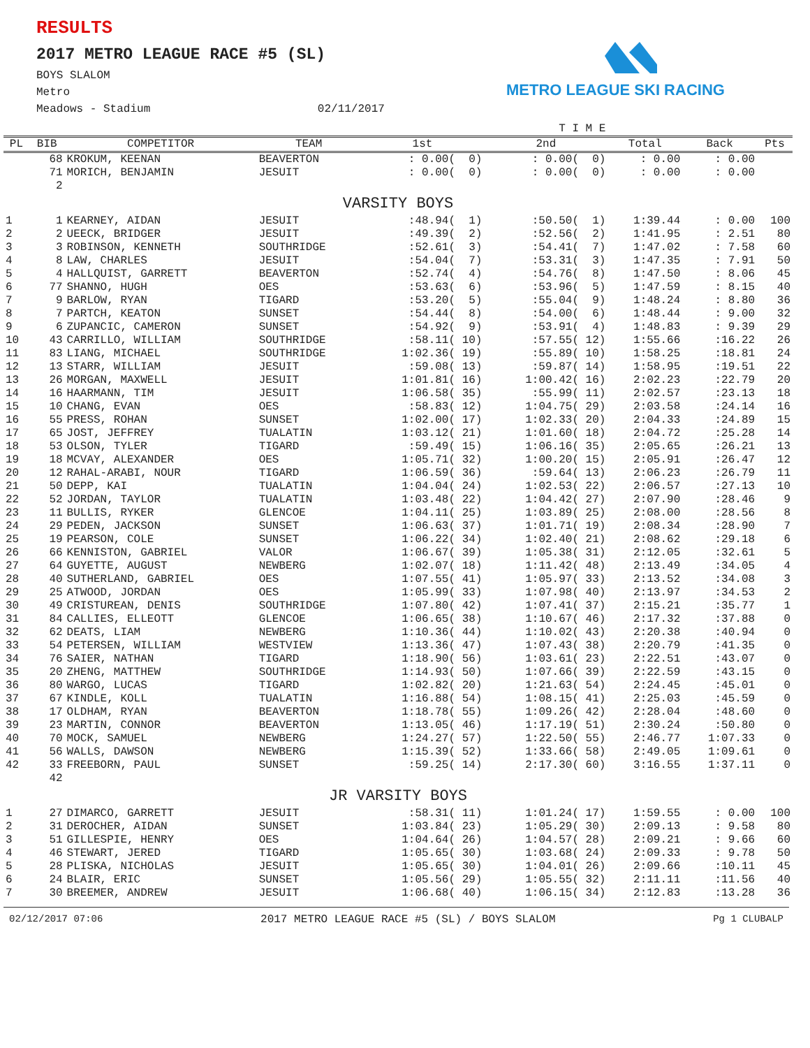RESULTS
2017 METRO LEAGUE RACE #5 (SL)
BOYS SLALOM
Metro
Meadows - Stadium 02/11/2017
METRO LEAGUE SKI RACING
| | | | | T I M E | | | | |
| --- | --- | --- | --- | --- | --- | --- | --- | --- |
| PL | BIB | COMPETITOR | TEAM | 1st | 2nd | Total | Back | Pts |
| | 68 | KROKUM, KEENAN | BEAVERTON | : 0.00( 0) | : 0.00( 0) | : 0.00 | : 0.00 | |
| | 71 | MORICH, BENJAMIN | JESUIT | : 0.00( 0) | : 0.00( 0) | : 0.00 | : 0.00 | |
| | 2 | | | | | | | |
| VARSITY BOYS | | | | | | | | |
| 1 | 1 | KEARNEY, AIDAN | JESUIT | :48.94( 1) | :50.50( 1) | 1:39.44 | : 0.00 | 100 |
| 2 | 2 | UEECK, BRIDGER | JESUIT | :49.39( 2) | :52.56( 2) | 1:41.95 | : 2.51 | 80 |
| 3 | 3 | ROBINSON, KENNETH | SOUTHRIDGE | :52.61( 3) | :54.41( 7) | 1:47.02 | : 7.58 | 60 |
| 4 | 8 | LAW, CHARLES | JESUIT | :54.04( 7) | :53.31( 3) | 1:47.35 | : 7.91 | 50 |
| 5 | 4 | HALLQUIST, GARRETT | BEAVERTON | :52.74( 4) | :54.76( 8) | 1:47.50 | : 8.06 | 45 |
| 6 | 77 | SHANNO, HUGH | OES | :53.63( 6) | :53.96( 5) | 1:47.59 | : 8.15 | 40 |
| 7 | 9 | BARLOW, RYAN | TIGARD | :53.20( 5) | :55.04( 9) | 1:48.24 | : 8.80 | 36 |
| 8 | 7 | PARTCH, KEATON | SUNSET | :54.44( 8) | :54.00( 6) | 1:48.44 | : 9.00 | 32 |
| 9 | 6 | ZUPANCIC, CAMERON | SUNSET | :54.92( 9) | :53.91( 4) | 1:48.83 | : 9.39 | 29 |
| 10 | 43 | CARRILLO, WILLIAM | SOUTHRIDGE | :58.11( 10) | :57.55( 12) | 1:55.66 | :16.22 | 26 |
| 11 | 83 | LIANG, MICHAEL | SOUTHRIDGE | 1:02.36( 19) | :55.89( 10) | 1:58.25 | :18.81 | 24 |
| 12 | 13 | STARR, WILLIAM | JESUIT | :59.08( 13) | :59.87( 14) | 1:58.95 | :19.51 | 22 |
| 13 | 26 | MORGAN, MAXWELL | JESUIT | 1:01.81( 16) | 1:00.42( 16) | 2:02.23 | :22.79 | 20 |
| 14 | 16 | HAARMANN, TIM | JESUIT | 1:06.58( 35) | :55.99( 11) | 2:02.57 | :23.13 | 18 |
| 15 | 10 | CHANG, EVAN | OES | :58.83( 12) | 1:04.75( 29) | 2:03.58 | :24.14 | 16 |
| 16 | 55 | PRESS, ROHAN | SUNSET | 1:02.00( 17) | 1:02.33( 20) | 2:04.33 | :24.89 | 15 |
| 17 | 65 | JOST, JEFFREY | TUALATIN | 1:03.12( 21) | 1:01.60( 18) | 2:04.72 | :25.28 | 14 |
| 18 | 53 | OLSON, TYLER | TIGARD | :59.49( 15) | 1:06.16( 35) | 2:05.65 | :26.21 | 13 |
| 19 | 18 | MCVAY, ALEXANDER | OES | 1:05.71( 32) | 1:00.20( 15) | 2:05.91 | :26.47 | 12 |
| 20 | 12 | RAHAL-ARABI, NOUR | TIGARD | 1:06.59( 36) | :59.64( 13) | 2:06.23 | :26.79 | 11 |
| 21 | 50 | DEPP, KAI | TUALATIN | 1:04.04( 24) | 1:02.53( 22) | 2:06.57 | :27.13 | 10 |
| 22 | 52 | JORDAN, TAYLOR | TUALATIN | 1:03.48( 22) | 1:04.42( 27) | 2:07.90 | :28.46 | 9 |
| 23 | 11 | BULLIS, RYKER | GLENCOE | 1:04.11( 25) | 1:03.89( 25) | 2:08.00 | :28.56 | 8 |
| 24 | 29 | PEDEN, JACKSON | SUNSET | 1:06.63( 37) | 1:01.71( 19) | 2:08.34 | :28.90 | 7 |
| 25 | 19 | PEARSON, COLE | SUNSET | 1:06.22( 34) | 1:02.40( 21) | 2:08.62 | :29.18 | 6 |
| 26 | 66 | KENNISTON, GABRIEL | VALOR | 1:06.67( 39) | 1:05.38( 31) | 2:12.05 | :32.61 | 5 |
| 27 | 64 | GUYETTE, AUGUST | NEWBERG | 1:02.07( 18) | 1:11.42( 48) | 2:13.49 | :34.05 | 4 |
| 28 | 40 | SUTHERLAND, GABRIEL | OES | 1:07.55( 41) | 1:05.97( 33) | 2:13.52 | :34.08 | 3 |
| 29 | 25 | ATWOOD, JORDAN | OES | 1:05.99( 33) | 1:07.98( 40) | 2:13.97 | :34.53 | 2 |
| 30 | 49 | CRISTUREAN, DENIS | SOUTHRIDGE | 1:07.80( 42) | 1:07.41( 37) | 2:15.21 | :35.77 | 1 |
| 31 | 84 | CALLIES, ELLEOTT | GLENCOE | 1:06.65( 38) | 1:10.67( 46) | 2:17.32 | :37.88 | 0 |
| 32 | 62 | DEATS, LIAM | NEWBERG | 1:10.36( 44) | 1:10.02( 43) | 2:20.38 | :40.94 | 0 |
| 33 | 54 | PETERSEN, WILLIAM | WESTVIEW | 1:13.36( 47) | 1:07.43( 38) | 2:20.79 | :41.35 | 0 |
| 34 | 76 | SAIER, NATHAN | TIGARD | 1:18.90( 56) | 1:03.61( 23) | 2:22.51 | :43.07 | 0 |
| 35 | 20 | ZHENG, MATTHEW | SOUTHRIDGE | 1:14.93( 50) | 1:07.66( 39) | 2:22.59 | :43.15 | 0 |
| 36 | 80 | WARGO, LUCAS | TIGARD | 1:02.82( 20) | 1:21.63( 54) | 2:24.45 | :45.01 | 0 |
| 37 | 67 | KINDLE, KOLL | TUALATIN | 1:16.88( 54) | 1:08.15( 41) | 2:25.03 | :45.59 | 0 |
| 38 | 17 | OLDHAM, RYAN | BEAVERTON | 1:18.78( 55) | 1:09.26( 42) | 2:28.04 | :48.60 | 0 |
| 39 | 23 | MARTIN, CONNOR | BEAVERTON | 1:13.05( 46) | 1:17.19( 51) | 2:30.24 | :50.80 | 0 |
| 40 | 70 | MOCK, SAMUEL | NEWBERG | 1:24.27( 57) | 1:22.50( 55) | 2:46.77 | 1:07.33 | 0 |
| 41 | 56 | WALLS, DAWSON | NEWBERG | 1:15.39( 52) | 1:33.66( 58) | 2:49.05 | 1:09.61 | 0 |
| 42 | 33 | FREEBORN, PAUL | SUNSET | :59.25( 14) | 2:17.30( 60) | 3:16.55 | 1:37.11 | 0 |
| | 42 | | | | | | | |
| JR VARSITY BOYS | | | | | | | | |
| 1 | 27 | DIMARCO, GARRETT | JESUIT | :58.31( 11) | 1:01.24( 17) | 1:59.55 | : 0.00 | 100 |
| 2 | 31 | DEROCHER, AIDAN | SUNSET | 1:03.84( 23) | 1:05.29( 30) | 2:09.13 | : 9.58 | 80 |
| 3 | 51 | GILLESPIE, HENRY | OES | 1:04.64( 26) | 1:04.57( 28) | 2:09.21 | : 9.66 | 60 |
| 4 | 46 | STEWART, JERED | TIGARD | 1:05.65( 30) | 1:03.68( 24) | 2:09.33 | : 9.78 | 50 |
| 5 | 28 | PLISKA, NICHOLAS | JESUIT | 1:05.65( 30) | 1:04.01( 26) | 2:09.66 | :10.11 | 45 |
| 6 | 24 | BLAIR, ERIC | SUNSET | 1:05.56( 29) | 1:05.55( 32) | 2:11.11 | :11.56 | 40 |
| 7 | 30 | BREEMER, ANDREW | JESUIT | 1:06.68( 40) | 1:06.15( 34) | 2:12.83 | :13.28 | 36 |
02/12/2017 07:06 2017 METRO LEAGUE RACE #5 (SL) / BOYS SLALOM Pg 1 CLUBALP